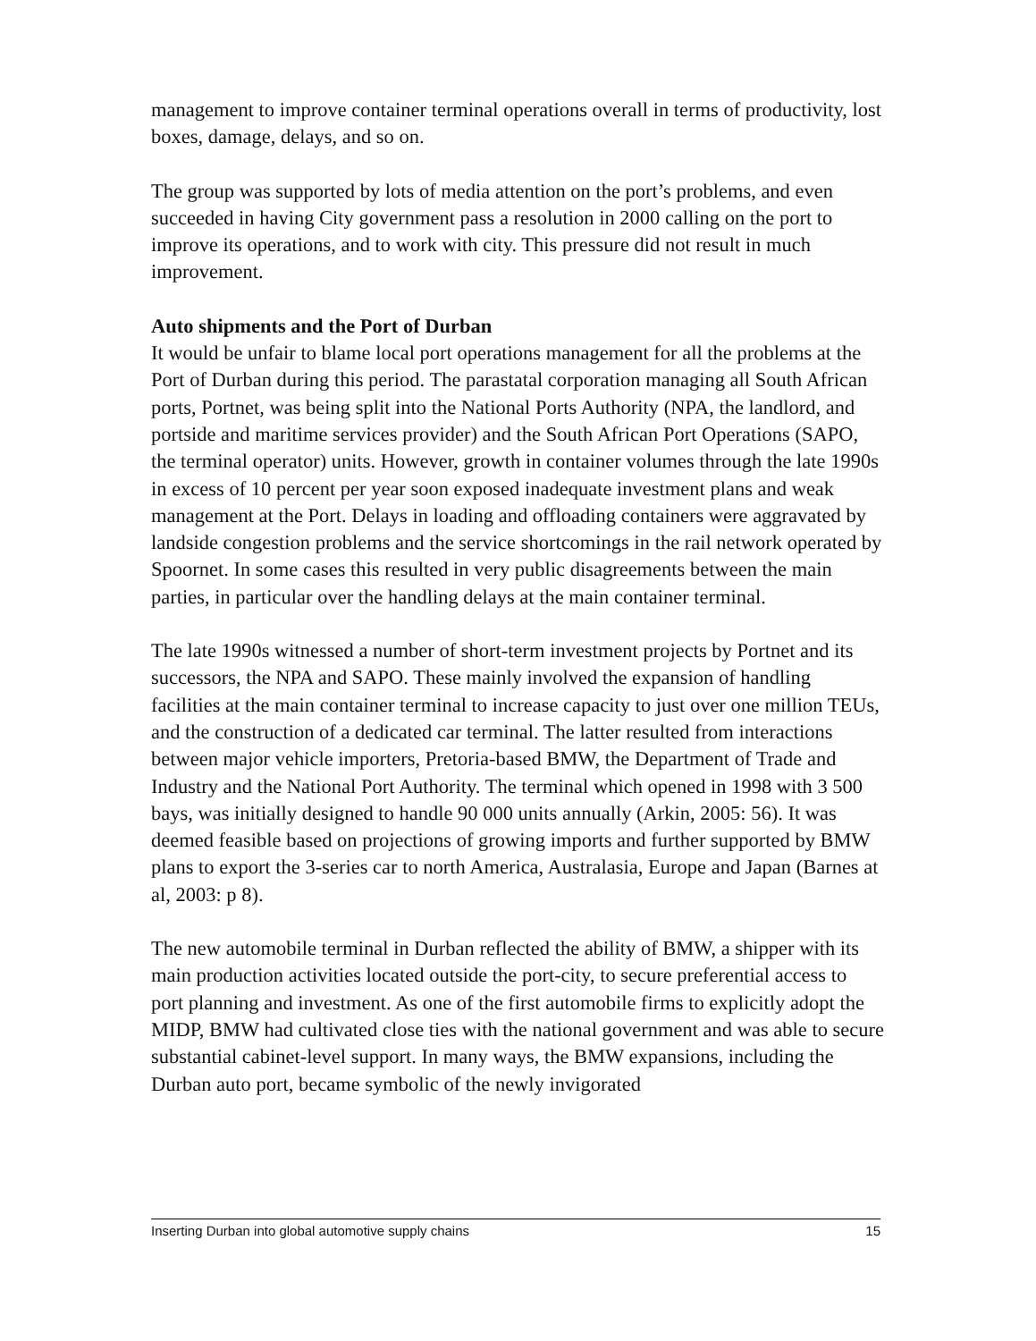management to improve container terminal operations overall in terms of productivity, lost boxes, damage, delays, and so on.
The group was supported by lots of media attention on the port’s problems, and even succeeded in having City government pass a resolution in 2000 calling on the port to improve its operations, and to work with city. This pressure did not result in much improvement.
Auto shipments and the Port of Durban
It would be unfair to blame local port operations management for all the problems at the Port of Durban during this period. The parastatal corporation managing all South African ports, Portnet, was being split into the National Ports Authority (NPA, the landlord, and portside and maritime services provider) and the South African Port Operations (SAPO, the terminal operator) units. However, growth in container volumes through the late 1990s in excess of 10 percent per year soon exposed inadequate investment plans and weak management at the Port. Delays in loading and offloading containers were aggravated by landside congestion problems and the service shortcomings in the rail network operated by Spoornet. In some cases this resulted in very public disagreements between the main parties, in particular over the handling delays at the main container terminal.
The late 1990s witnessed a number of short-term investment projects by Portnet and its successors, the NPA and SAPO. These mainly involved the expansion of handling facilities at the main container terminal to increase capacity to just over one million TEUs, and the construction of a dedicated car terminal. The latter resulted from interactions between major vehicle importers, Pretoria-based BMW, the Department of Trade and Industry and the National Port Authority. The terminal which opened in 1998 with 3 500 bays, was initially designed to handle 90 000 units annually (Arkin, 2005: 56). It was deemed feasible based on projections of growing imports and further supported by BMW plans to export the 3-series car to north America, Australasia, Europe and Japan (Barnes at al, 2003: p 8).
The new automobile terminal in Durban reflected the ability of BMW, a shipper with its main production activities located outside the port-city, to secure preferential access to port planning and investment. As one of the first automobile firms to explicitly adopt the MIDP, BMW had cultivated close ties with the national government and was able to secure substantial cabinet-level support. In many ways, the BMW expansions, including the Durban auto port, became symbolic of the newly invigorated
Inserting Durban into global automotive supply chains 15